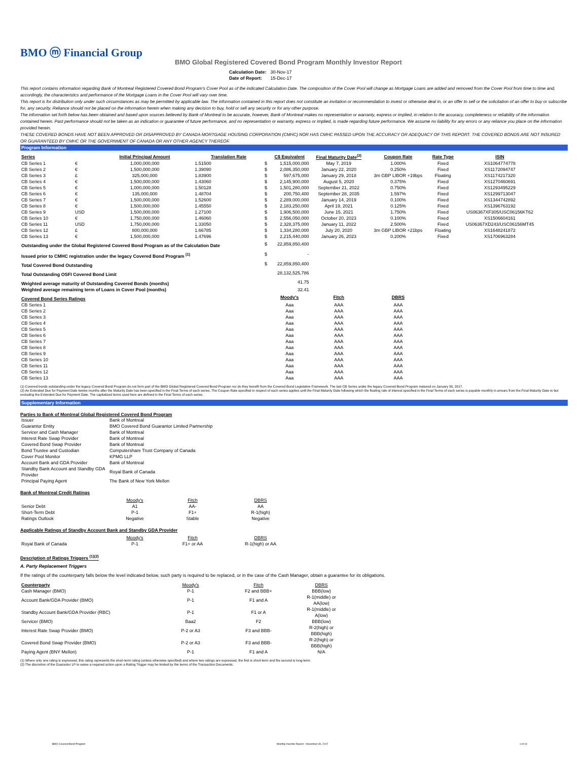BMO ⓜ Financial Group
BMO Global Registered Covered Bond Program Monthly Investor Report
| Calculation Date: | 30-Nov-17 |
| Date of Report: | 15-Dec-17 |
This report contains information regarding Bank of Montreal Registered Covered Bond Program's Cover Pool as of the indicated Calculation Date. The composition of the Cover Pool will change as Mortgage Loans are added and removed from the Cover Pool from time to time and, accordingly, the characteristics and performance of the Mortgage Loans in the Cover Pool will vary over time.
This report is for distribution only under such circumstances as may be permitted by applicable law. The information contained in this report does not constitute an invitation or recommendation to invest or otherwise deal in, or an offer to sell or the solicitation of an offer to buy or subscribe for, any security. Reliance should not be placed on the information herein when making any decision to buy, hold or sell any security or for any other purpose.
The information set forth below has been obtained and based upon sources believed by Bank of Montreal to be accurate, however, Bank of Montreal makes no representation or warranty, express or implied, in relation to the accuracy, completeness or reliability of the information contained herein. Past performance should not be taken as an indication or guarantee of future performance, and no representation or warranty, express or implied, is made regarding future performance. We assume no liability for any errors or any reliance you place on the information provided herein.
THESE COVERED BONDS HAVE NOT BEEN APPROVED OR DISAPPROVED BY CANADA MORTGAGE HOUSING CORPORATION (CMHC) NOR HAS CMHC PASSED UPON THE ACCURACY OR ADEQUACY OF THIS REPORT. THE COVERED BONDS ARE NOT INSURED OR GUARANTEED BY CMHC OR THE GOVERNMENT OF CANADA OR ANY OTHER AGENCY THEREOF.
Program Information
| Series | | Initial Principal Amount | Translation Rate | | C$ Equivalent | Final Maturity Date<sup>(2)</sup> | Coupon Rate | Rate Type | ISIN |
| --- | --- | --- | --- | --- | --- | --- | --- | --- | --- |
| CB Series 1 | € | 1,000,000,000 | 1.51500 | $ | 1,515,000,000 | May 7, 2019 | 1.000% | Fixed | XS1064774778 |
| CB Series 2 | € | 1,500,000,000 | 1.39090 | $ | 2,086,350,000 | January 22, 2020 | 0.250% | Fixed | XS1172094747 |
| CB Series 3 | £ | 325,000,000 | 1.83900 | $ | 597,675,000 | January 29, 2018 | 3m GBP LIBOR +19bps | Floating | XS1174217320 |
| CB Series 4 | € | 1,500,000,000 | 1.43060 | $ | 2,145,900,000 | August 5, 2020 | 0.375% | Fixed | XS1270460691 |
| CB Series 5 | € | 1,000,000,000 | 1.50128 | $ | 1,501,280,000 | September 21, 2022 | 0.750% | Fixed | XS1293495229 |
| CB Series 6 | € | 135,000,000 | 1.48704 | $ | 200,750,400 | September 28, 2035 | 1.597% | Fixed | XS1299713047 |
| CB Series 7 | € | 1,500,000,000 | 1.52600 | $ | 2,289,000,000 | January 14, 2019 | 0.100% | Fixed | XS1344742892 |
| CB Series 8 | € | 1,500,000,000 | 1.45550 | $ | 2,183,250,000 | April 19, 2021 | 0.125% | Fixed | XS1396763192 |
| CB Series 9 | USD | 1,500,000,000 | 1.27100 | $ | 1,906,500,000 | June 15, 2021 | 1.750% | Fixed | US06367XF305/USC06156KT62 |
| CB Series 10 | € | 1,750,000,000 | 1.46060 | $ | 2,556,050,000 | October 20, 2023 | 0.100% | Fixed | XS1506604161 |
| CB Series 11 | USD | 1,750,000,000 | 1.33050 | $ | 2,328,375,000 | January 11, 2022 | 2.500% | Fixed | US06367XD243/USC06156MT45 |
| CB Series 12 | £ | 800,000,000 | 1.66785 | $ | 1,334,280,000 | July 20, 2020 | 3m GBP LIBOR +21bps | Floating | XS1648241872 |
| CB Series 13 | € | 1,500,000,000 | 1.47696 | $ | 2,215,440,000 | January 26, 2023 | 0.200% | Fixed | XS1706963284 |
| Outstanding under the Global Registered Covered Bond Program as of the Calculation Date | | | | $ | 22,859,850,400 | | | | |
| Issued prior to CMHC registration under the legacy Covered Bond Program <sup>(1)</sup> | | | | $ | - | | | | |
| Total Covered Bond Outstanding | | | | $ | 22,859,850,400 | | | | |
| Total Outstanding OSFI Covered Bond Limit | | | | | 28,132,525,786 | | | | |
| Weighted average maturity of Outstanding Covered Bonds (months) | | | | | 41.75 | | | | |
| Weighted average remaining term of Loans in Cover Pool (months) | | | | | 32.41 | | | | |
| Covered Bond Series Ratings | | | | | Moody's | Fitch | DBRS | | |
| CB Series 1 | | | | | Aaa | AAA | AAA | | |
| CB Series 2 | | | | | Aaa | AAA | AAA | | |
| CB Series 3 | | | | | Aaa | AAA | AAA | | |
| CB Series 4 | | | | | Aaa | AAA | AAA | | |
| CB Series 5 | | | | | Aaa | AAA | AAA | | |
| CB Series 6 | | | | | Aaa | AAA | AAA | | |
| CB Series 7 | | | | | Aaa | AAA | AAA | | |
| CB Series 8 | | | | | Aaa | AAA | AAA | | |
| CB Series 9 | | | | | Aaa | AAA | AAA | | |
| CB Series 10 | | | | | Aaa | AAA | AAA | | |
| CB Series 11 | | | | | Aaa | AAA | AAA | | |
| CB Series 12 | | | | | Aaa | AAA | AAA | | |
| CB Series 13 | | | | | Aaa | AAA | AAA | | |
(1) Covered bonds outstanding under the legacy Covered Bond Program do not form part of the BMO Global Registered Covered Bond Program nor do they benefit from the Covered Bond Legislative Framework. The last CB Series under the legacy Covered Bond Program matured on January 30, 2017.
(2) An Extended Due for Payment Date twelve months after the Maturity Date has been specified in the Final Terms of each series. The Coupon Rate specified in respect of each series applies until the Final Maturity Date following which the floating rate of interest specified in the Final Terms of each series is payable monthly in arrears from the Final Maturity Date to but excluding the Extended Due for Payment Date. The capitalized terms used here are defined in the Final Terms of each series.
Supplementary Information
Parties to Bank of Montreal Global Registered Covered Bond Program
| Issuer | Bank of Montreal |
| Guarantor Entity | BMO Covered Bond Guarantor Limited Partnership |
| Servicer and Cash Manager | Bank of Montreal |
| Interest Rate Swap Provider | Bank of Montreal |
| Covered Bond Swap Provider | Bank of Montreal |
| Bond Trustee and Custodian | Computershare Trust Company of Canada |
| Cover Pool Monitor | KPMG LLP |
| Account Bank and GDA Provider | Bank of Montreal |
| Standby Bank Account and Standby GDA Provider | Royal Bank of Canada |
| Principal Paying Agent | The Bank of New York Mellon |
Bank of Montreal Credit Ratings
| | Moody's | Fitch | DBRS |
| Senior Debt | A1 | AA- | AA |
| Short-Term Debt | P-1 | F1+ | R-1(high) |
| Ratings Outlook | Negative | Stable | Negative |
Applicable Ratings of Standby Account Bank and Standby GDA Provider
| | Moody's | Fitch | DBRS |
| Royal Bank of Canada | P-1 | F1+ or AA | R-1(high) or AA |
Description of Ratings Triggers <sup>(1)(2)</sup>
A. Party Replacement Triggers
If the ratings of the counterparty falls below the level indicated below, such party is required to be replaced, or in the case of the Cash Manager, obtain a guarantee for its obligations.
| Counterparty | Moody's | Fitch | DBRS |
| Cash Manager (BMO) | P-1 | F2 and BBB+ | BBB(low) |
| Account Bank/GDA Provider (BMO) | P-1 | F1 and A | R-1(middle) or AA(low) |
| Standby Account Bank/GDA Provider (RBC) | P-1 | F1 or A | R-1(middle) or A(low) |
| Servicer (BMO) | Baa2 | F2 | BBB(low) |
| Interest Rate Swap Provider (BMO) | P-2 or A3 | F3 and BBB- | R-2(high) or BBB(high) |
| Covered Bond Swap Provider (BMO) | P-2 or A3 | F3 and BBB- | R-2(high) or BBB(high) |
| Paying Agent (BNY Mellon) | P-1 | F1 and A | N/A |
(1) Where only one rating is expressed, this rating represents the short-term rating (unless otherwise specified) and where two ratings are expressed, the first is short-term and the second is long-term.
(2) The discretion of the Guarantor LP to waive a required action upon a Rating Trigger may be limited by the terms of the Transaction Documents.
BMO Covered Bond Program Monthly Investor Report - November 30, 2017 1 of 10